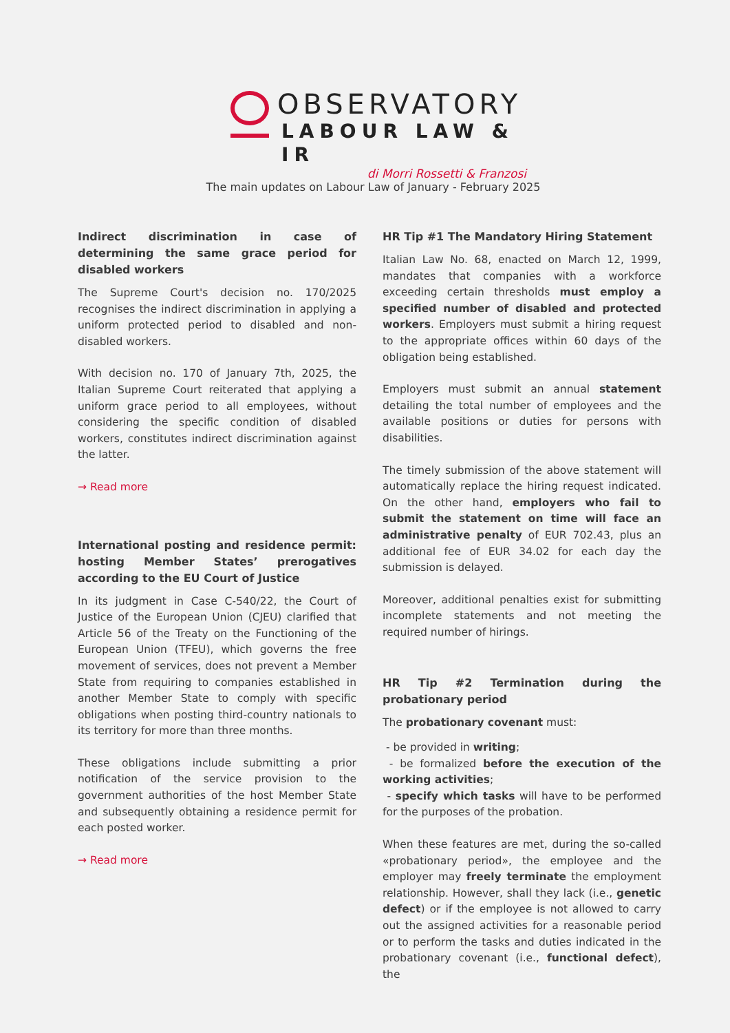OBSERVATORY
LABOUR LAW & IR
di Morri Rossetti & Franzosi
The main updates on Labour Law of January - February 2025
Indirect discrimination in case of determining the same grace period for disabled workers
The Supreme Court's decision no. 170/2025 recognises the indirect discrimination in applying a uniform protected period to disabled and non-disabled workers.
With decision no. 170 of January 7th, 2025, the Italian Supreme Court reiterated that applying a uniform grace period to all employees, without considering the specific condition of disabled workers, constitutes indirect discrimination against the latter.
→ Read more
International posting and residence permit: hosting Member States’ prerogatives according to the EU Court of Justice
In its judgment in Case C-540/22, the Court of Justice of the European Union (CJEU) clarified that Article 56 of the Treaty on the Functioning of the European Union (TFEU), which governs the free movement of services, does not prevent a Member State from requiring to companies established in another Member State to comply with specific obligations when posting third-country nationals to its territory for more than three months.
These obligations include submitting a prior notification of the service provision to the government authorities of the host Member State and subsequently obtaining a residence permit for each posted worker.
→ Read more
HR Tip #1 The Mandatory Hiring Statement
Italian Law No. 68, enacted on March 12, 1999, mandates that companies with a workforce exceeding certain thresholds must employ a specified number of disabled and protected workers. Employers must submit a hiring request to the appropriate offices within 60 days of the obligation being established.
Employers must submit an annual statement detailing the total number of employees and the available positions or duties for persons with disabilities.
The timely submission of the above statement will automatically replace the hiring request indicated. On the other hand, employers who fail to submit the statement on time will face an administrative penalty of EUR 702.43, plus an additional fee of EUR 34.02 for each day the submission is delayed.
Moreover, additional penalties exist for submitting incomplete statements and not meeting the required number of hirings.
HR Tip #2 Termination during the probationary period
The probationary covenant must:
- be provided in writing;
- be formalized before the execution of the working activities;
- specify which tasks will have to be performed for the purposes of the probation.
When these features are met, during the so-called «probationary period», the employee and the employer may freely terminate the employment relationship. However, shall they lack (i.e., genetic defect) or if the employee is not allowed to carry out the assigned activities for a reasonable period or to perform the tasks and duties indicated in the probationary covenant (i.e., functional defect), the